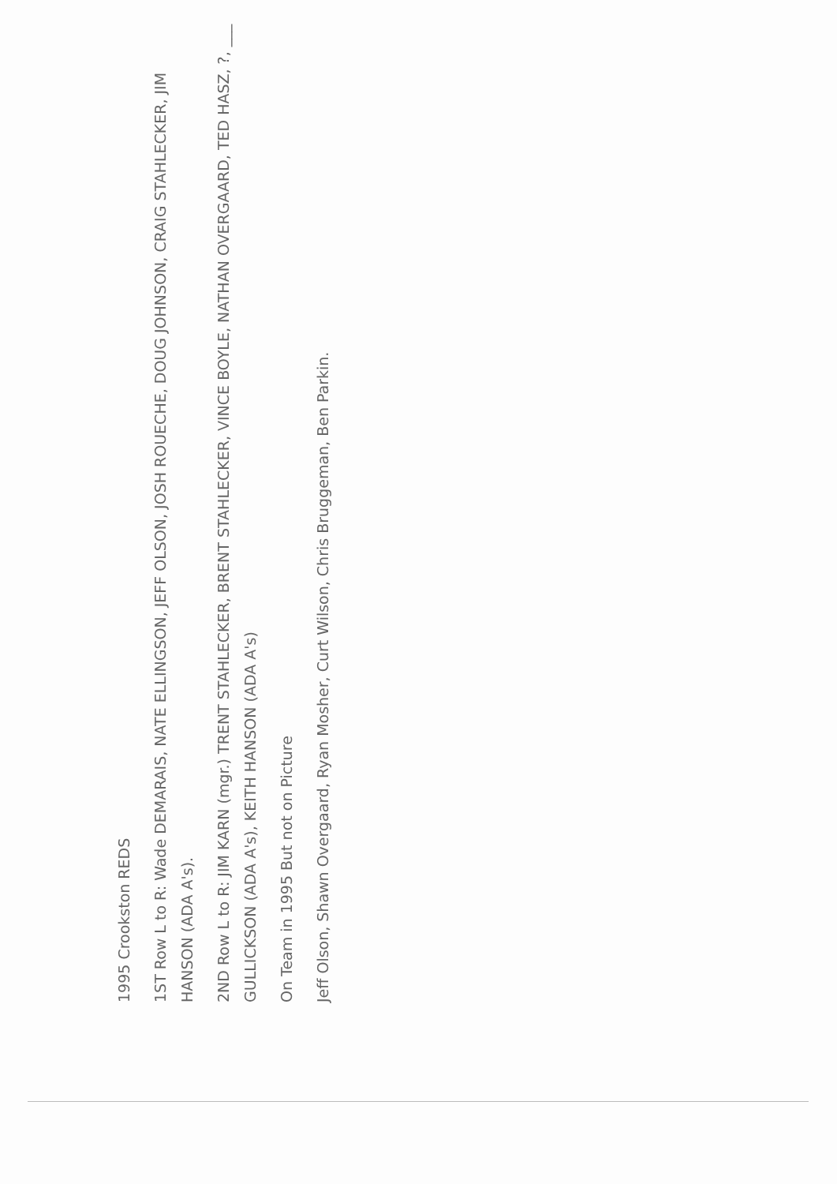1995 Crookston REDS
1ST Row L to R: Wade DEMARAIS, NATE ELLINGSON, JEFF OLSON, JOSH ROUECHE, DOUG JOHNSON, CRAIG STAHLECKER, JIM HANSON (ADA A's).
2ND Row L to R: JIM KARN (mgr.) TRENT STAHLECKER, BRENT STAHLECKER, VINCE BOYLE, NATHAN OVERGAARD, TED HASZ, ?, ___ GULLICKSON (ADA A's), KEITH HANSON (ADA A's)
On Team in 1995 But not on Picture
Jeff Olson, Shawn Overgaard, Ryan Mosher, Curt Wilson, Chris Bruggeman, Ben Parkin.